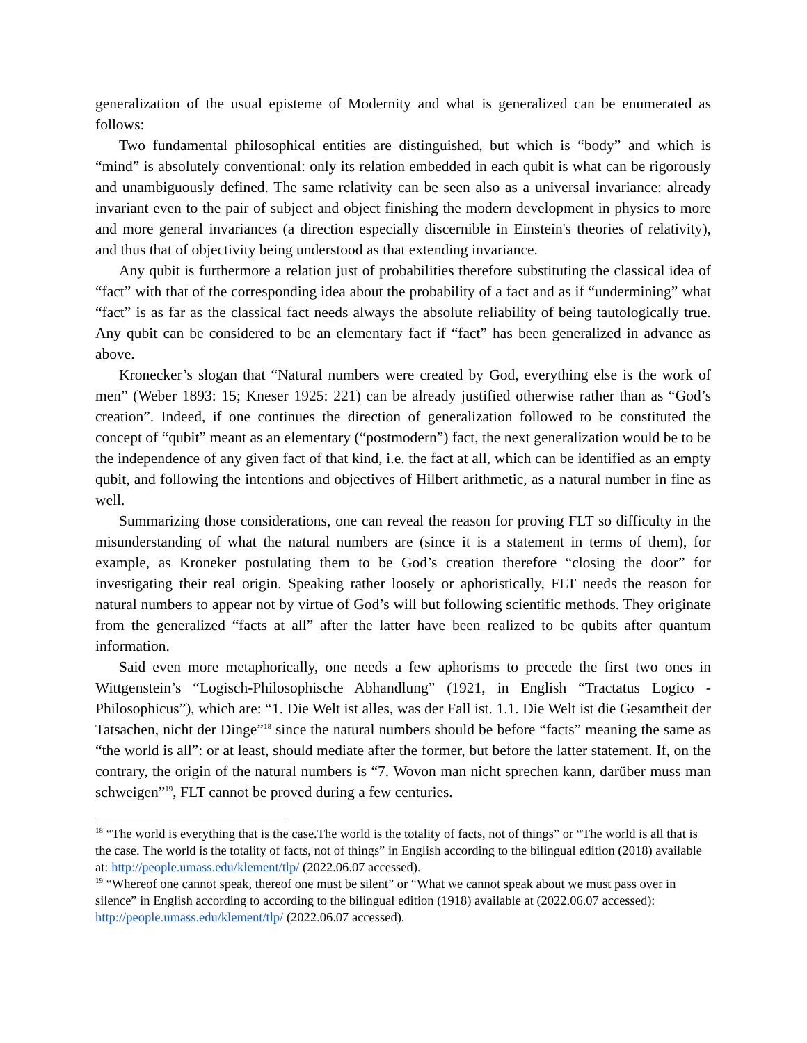generalization of the usual episteme of Modernity and what is generalized can be enumerated as follows:
Two fundamental philosophical entities are distinguished, but which is “body” and which is “mind” is absolutely conventional: only its relation embedded in each qubit is what can be rigorously and unambiguously defined. The same relativity can be seen also as a universal invariance: already invariant even to the pair of subject and object finishing the modern development in physics to more and more general invariances (a direction especially discernible in Einstein's theories of relativity), and thus that of objectivity being understood as that extending invariance.
Any qubit is furthermore a relation just of probabilities therefore substituting the classical idea of “fact” with that of the corresponding idea about the probability of a fact and as if “undermining” what “fact” is as far as the classical fact needs always the absolute reliability of being tautologically true. Any qubit can be considered to be an elementary fact if “fact” has been generalized in advance as above.
Kronecker’s slogan that “Natural numbers were created by God, everything else is the work of men” (Weber 1893: 15; Kneser 1925: 221) can be already justified otherwise rather than as “God’s creation”. Indeed, if one continues the direction of generalization followed to be constituted the concept of “qubit” meant as an elementary (“postmodern”) fact, the next generalization would be to be the independence of any given fact of that kind, i.e. the fact at all, which can be identified as an empty qubit, and following the intentions and objectives of Hilbert arithmetic, as a natural number in fine as well.
Summarizing those considerations, one can reveal the reason for proving FLT so difficulty in the misunderstanding of what the natural numbers are (since it is a statement in terms of them), for example, as Kroneker postulating them to be God’s creation therefore “closing the door” for investigating their real origin. Speaking rather loosely or aphoristically, FLT needs the reason for natural numbers to appear not by virtue of God’s will but following scientific methods. They originate from the generalized “facts at all” after the latter have been realized to be qubits after quantum information.
Said even more metaphorically, one needs a few aphorisms to precede the first two ones in Wittgenstein’s “Logisch-Philosophische Abhandlung” (1921, in English “Tractatus Logico - Philosophicus”), which are: “1. Die Welt ist alles, was der Fall ist. 1.1. Die Welt ist die Gesamtheit der Tatsachen, nicht der Dinge”<sup>18</sup> since the natural numbers should be before “facts” meaning the same as “the world is all”: or at least, should mediate after the former, but before the latter statement. If, on the contrary, the origin of the natural numbers is “7. Wovon man nicht sprechen kann, darüber muss man schweigen”<sup>19</sup>, FLT cannot be proved during a few centuries.
<sup>18</sup> “The world is everything that is the case.The world is the totality of facts, not of things” or “The world is all that is the case. The world is the totality of facts, not of things” in English according to the bilingual edition (2018) available at: http://people.umass.edu/klement/tlp/ (2022.06.07 accessed).
<sup>19</sup> “Whereof one cannot speak, thereof one must be silent” or “What we cannot speak about we must pass over in silence” in English according to according to the bilingual edition (1918) available at (2022.06.07 accessed): http://people.umass.edu/klement/tlp/ (2022.06.07 accessed).